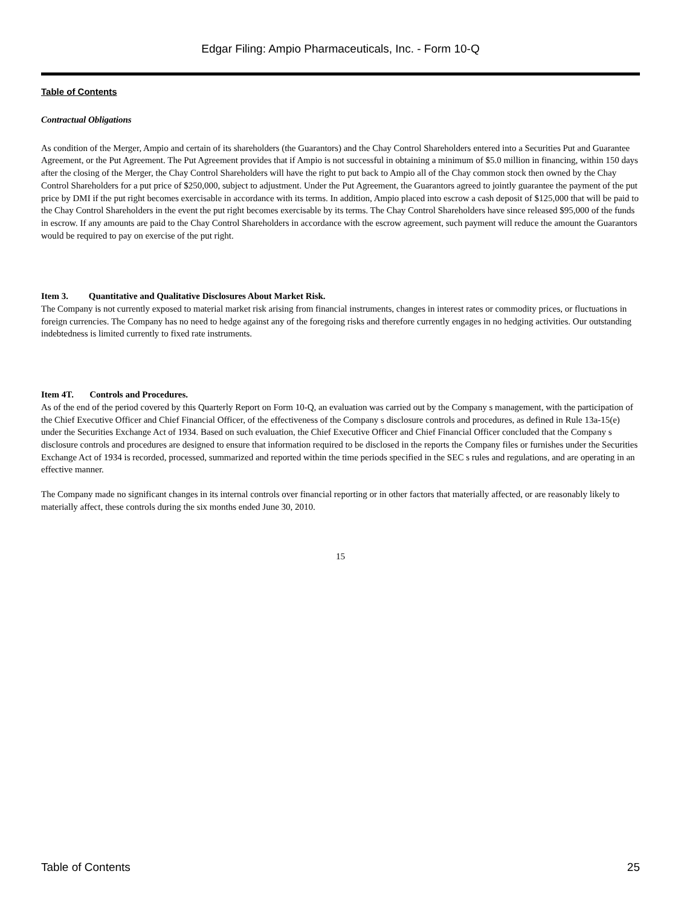Edgar Filing: Ampio Pharmaceuticals, Inc. - Form 10-Q
Table of Contents
Contractual Obligations
As condition of the Merger, Ampio and certain of its shareholders (the Guarantors) and the Chay Control Shareholders entered into a Securities Put and Guarantee Agreement, or the Put Agreement. The Put Agreement provides that if Ampio is not successful in obtaining a minimum of $5.0 million in financing, within 150 days after the closing of the Merger, the Chay Control Shareholders will have the right to put back to Ampio all of the Chay common stock then owned by the Chay Control Shareholders for a put price of $250,000, subject to adjustment. Under the Put Agreement, the Guarantors agreed to jointly guarantee the payment of the put price by DMI if the put right becomes exercisable in accordance with its terms. In addition, Ampio placed into escrow a cash deposit of $125,000 that will be paid to the Chay Control Shareholders in the event the put right becomes exercisable by its terms. The Chay Control Shareholders have since released $95,000 of the funds in escrow. If any amounts are paid to the Chay Control Shareholders in accordance with the escrow agreement, such payment will reduce the amount the Guarantors would be required to pay on exercise of the put right.
Item 3. Quantitative and Qualitative Disclosures About Market Risk.
The Company is not currently exposed to material market risk arising from financial instruments, changes in interest rates or commodity prices, or fluctuations in foreign currencies. The Company has no need to hedge against any of the foregoing risks and therefore currently engages in no hedging activities. Our outstanding indebtedness is limited currently to fixed rate instruments.
Item 4T. Controls and Procedures.
As of the end of the period covered by this Quarterly Report on Form 10-Q, an evaluation was carried out by the Company s management, with the participation of the Chief Executive Officer and Chief Financial Officer, of the effectiveness of the Company s disclosure controls and procedures, as defined in Rule 13a-15(e) under the Securities Exchange Act of 1934. Based on such evaluation, the Chief Executive Officer and Chief Financial Officer concluded that the Company s disclosure controls and procedures are designed to ensure that information required to be disclosed in the reports the Company files or furnishes under the Securities Exchange Act of 1934 is recorded, processed, summarized and reported within the time periods specified in the SEC s rules and regulations, and are operating in an effective manner.
The Company made no significant changes in its internal controls over financial reporting or in other factors that materially affected, or are reasonably likely to materially affect, these controls during the six months ended June 30, 2010.
15
Table of Contents 25